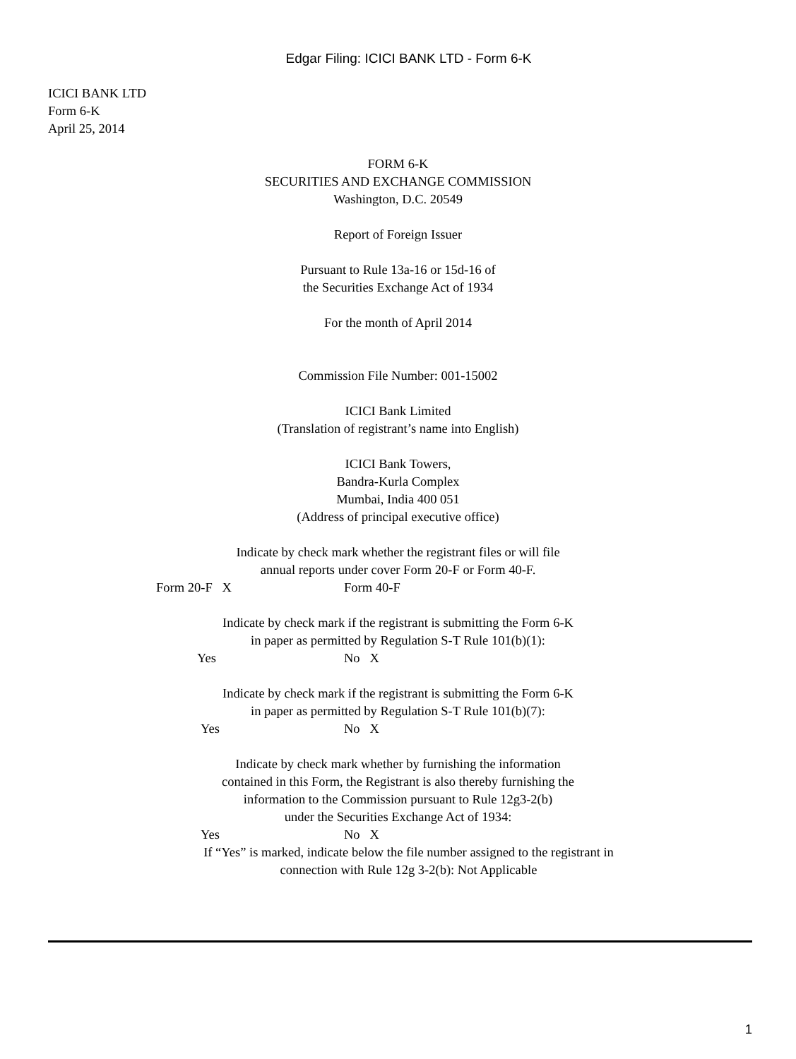Edgar Filing: ICICI BANK LTD - Form 6-K
ICICI BANK LTD
Form 6-K
April 25, 2014
FORM 6-K
SECURITIES AND EXCHANGE COMMISSION
Washington, D.C. 20549
Report of Foreign Issuer
Pursuant to Rule 13a-16 or 15d-16 of
the Securities Exchange Act of 1934
For the month of April 2014
Commission File Number: 001-15002
ICICI Bank Limited
(Translation of registrant’s name into English)
ICICI Bank Towers,
Bandra-Kurla Complex
Mumbai, India 400 051
(Address of principal executive office)
Indicate by check mark whether the registrant files or will file
annual reports under cover Form 20-F or Form 40-F.
Form 20-F X Form 40-F
Indicate by check mark if the registrant is submitting the Form 6-K
in paper as permitted by Regulation S-T Rule 101(b)(1):
Yes No X
Indicate by check mark if the registrant is submitting the Form 6-K
in paper as permitted by Regulation S-T Rule 101(b)(7):
Yes No X
Indicate by check mark whether by furnishing the information
contained in this Form, the Registrant is also thereby furnishing the
information to the Commission pursuant to Rule 12g3-2(b)
under the Securities Exchange Act of 1934:
Yes No X
If “Yes” is marked, indicate below the file number assigned to the registrant in
connection with Rule 12g 3-2(b): Not Applicable
1